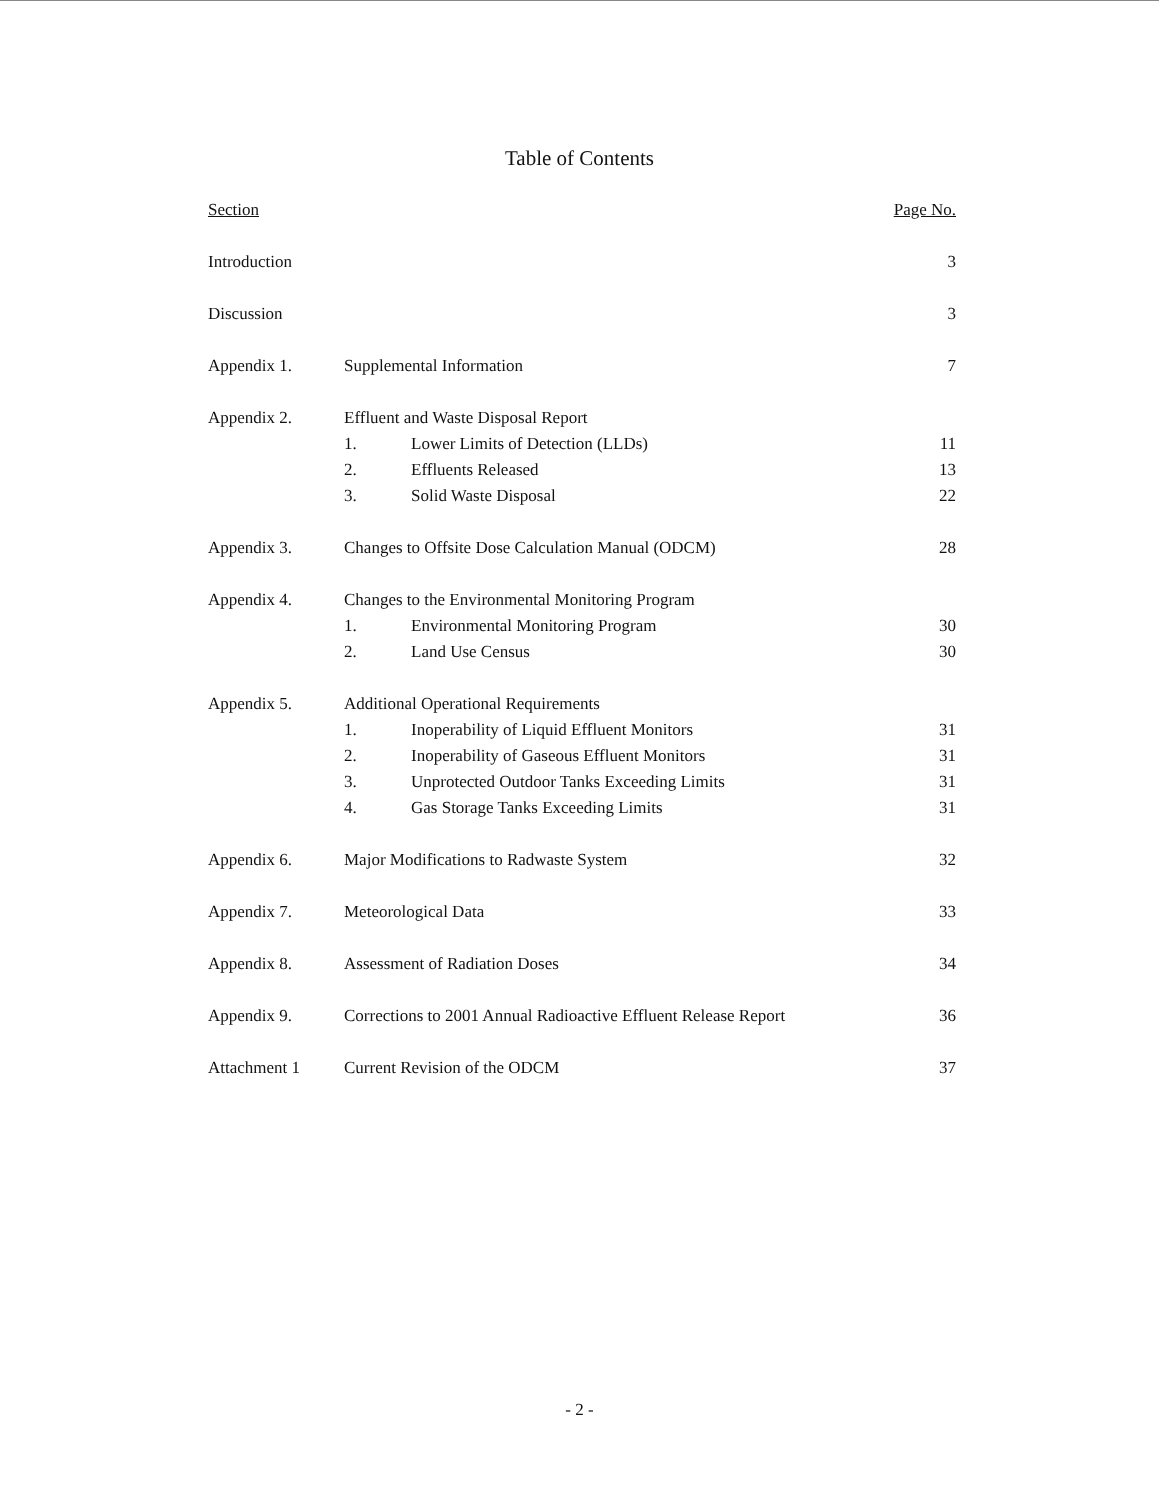Table of Contents
| Section | | | Page No. |
| --- | --- | --- | --- |
| Introduction | | | 3 |
| Discussion | | | 3 |
| Appendix 1. | Supplemental Information | | 7 |
| Appendix 2. | Effluent and Waste Disposal Report | | |
| | 1. | Lower Limits of Detection (LLDs) | 11 |
| | 2. | Effluents Released | 13 |
| | 3. | Solid Waste Disposal | 22 |
| Appendix 3. | Changes to Offsite Dose Calculation Manual (ODCM) | | 28 |
| Appendix 4. | Changes to the Environmental Monitoring Program | | |
| | 1. | Environmental Monitoring Program | 30 |
| | 2. | Land Use Census | 30 |
| Appendix 5. | Additional Operational Requirements | | |
| | 1. | Inoperability of Liquid Effluent Monitors | 31 |
| | 2. | Inoperability of Gaseous Effluent Monitors | 31 |
| | 3. | Unprotected Outdoor Tanks Exceeding Limits | 31 |
| | 4. | Gas Storage Tanks Exceeding Limits | 31 |
| Appendix 6. | Major Modifications to Radwaste System | | 32 |
| Appendix 7. | Meteorological Data | | 33 |
| Appendix 8. | Assessment of Radiation Doses | | 34 |
| Appendix 9. | Corrections to 2001 Annual Radioactive Effluent Release Report | | 36 |
| Attachment 1 | Current Revision of the ODCM | | 37 |
- 2 -